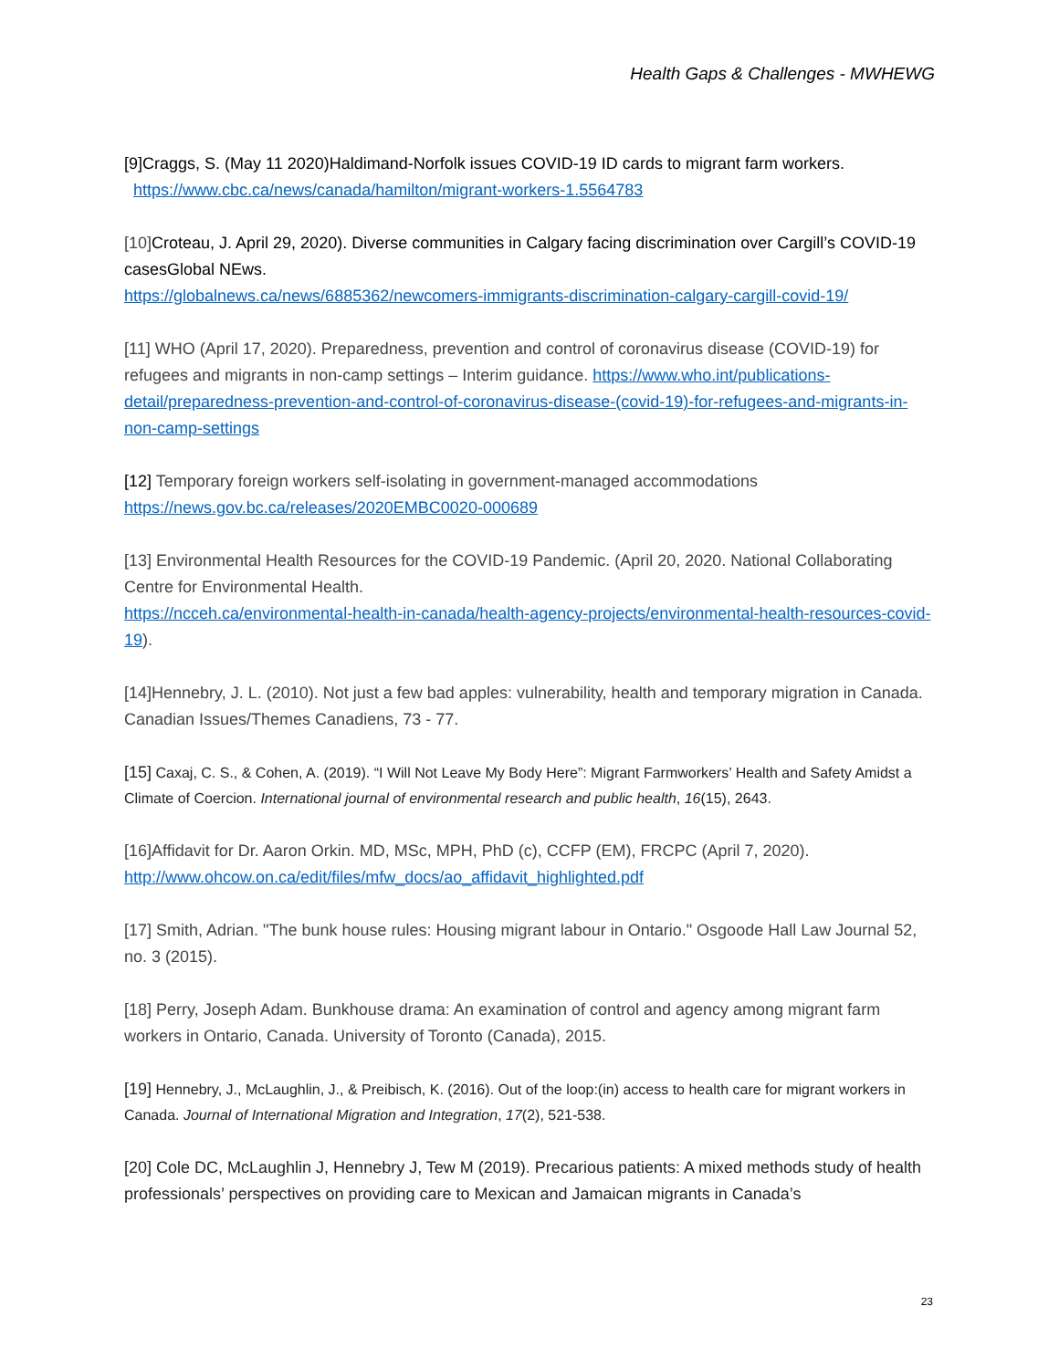Health Gaps & Challenges - MWHEWG
[9]Craggs, S. (May 11 2020)Haldimand-Norfolk issues COVID-19 ID cards to migrant farm workers.
https://www.cbc.ca/news/canada/hamilton/migrant-workers-1.5564783
[10]Croteau, J. April 29, 2020). Diverse communities in Calgary facing discrimination over Cargill’s COVID-19 casesGlobal NEws.
https://globalnews.ca/news/6885362/newcomers-immigrants-discrimination-calgary-cargill-covid-19/
[11] WHO (April 17, 2020). Preparedness, prevention and control of coronavirus disease (COVID-19) for refugees and migrants in non-camp settings – Interim guidance. https://www.who.int/publications-detail/preparedness-prevention-and-control-of-coronavirus-disease-(covid-19)-for-refugees-and-migrants-in-non-camp-settings
[12] Temporary foreign workers self-isolating in government-managed accommodations https://news.gov.bc.ca/releases/2020EMBC0020-000689
[13] Environmental Health Resources for the COVID-19 Pandemic. (April 20, 2020. National Collaborating Centre for Environmental Health.
https://ncceh.ca/environmental-health-in-canada/health-agency-projects/environmental-health-resources-covid-19).
[14]Hennebry, J. L. (2010). Not just a few bad apples: vulnerability, health and temporary migration in Canada. Canadian Issues/Themes Canadiens, 73 - 77.
[15] Caxaj, C. S., & Cohen, A. (2019). “I Will Not Leave My Body Here”: Migrant Farmworkers’ Health and Safety Amidst a Climate of Coercion. International journal of environmental research and public health, 16(15), 2643.
[16]Affidavit for Dr. Aaron Orkin. MD, MSc, MPH, PhD (c), CCFP (EM), FRCPC (April 7, 2020).
http://www.ohcow.on.ca/edit/files/mfw_docs/ao_affidavit_highlighted.pdf
[17] Smith, Adrian. "The bunk house rules: Housing migrant labour in Ontario." Osgoode Hall Law Journal 52, no. 3 (2015).
[18] Perry, Joseph Adam. Bunkhouse drama: An examination of control and agency among migrant farm workers in Ontario, Canada. University of Toronto (Canada), 2015.
[19] Hennebry, J., McLaughlin, J., & Preibisch, K. (2016). Out of the loop:(in) access to health care for migrant workers in Canada. Journal of International Migration and Integration, 17(2), 521-538.
[20] Cole DC, McLaughlin J, Hennebry J, Tew M (2019). Precarious patients: A mixed methods study of health professionals’ perspectives on providing care to Mexican and Jamaican migrants in Canada’s
23